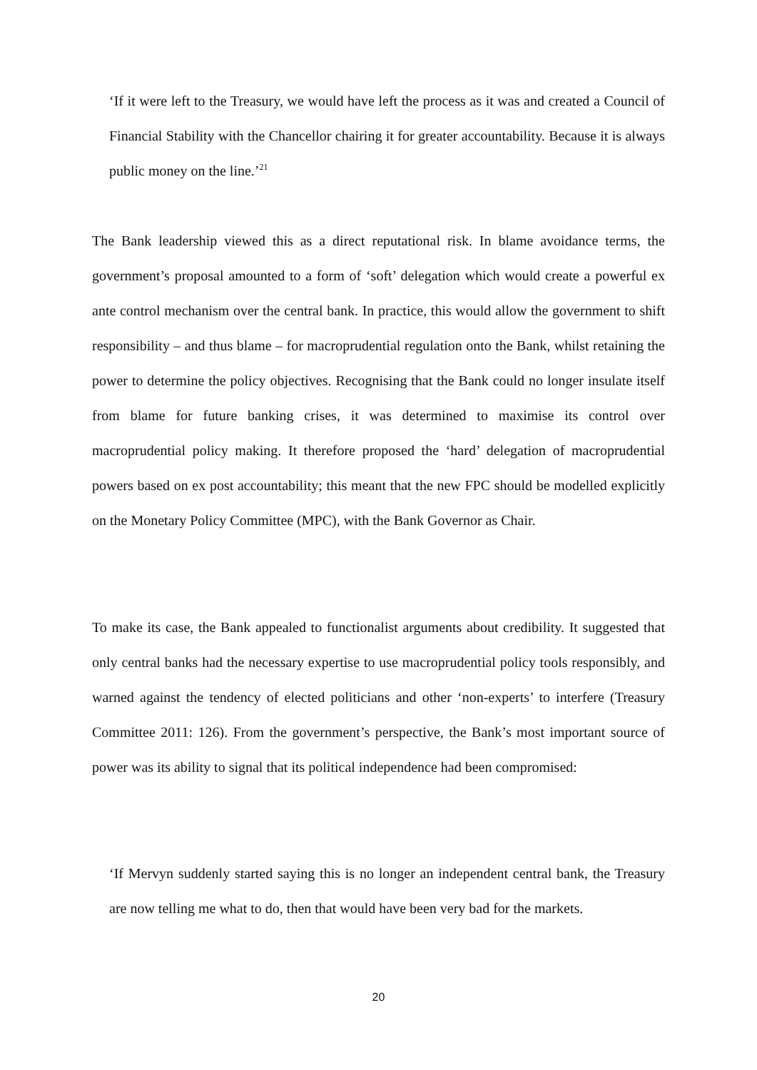‘If it were left to the Treasury, we would have left the process as it was and created a Council of Financial Stability with the Chancellor chairing it for greater accountability. Because it is always public money on the line.’<sup>21</sup>
The Bank leadership viewed this as a direct reputational risk. In blame avoidance terms, the government’s proposal amounted to a form of ‘soft’ delegation which would create a powerful ex ante control mechanism over the central bank. In practice, this would allow the government to shift responsibility – and thus blame – for macroprudential regulation onto the Bank, whilst retaining the power to determine the policy objectives. Recognising that the Bank could no longer insulate itself from blame for future banking crises, it was determined to maximise its control over macroprudential policy making. It therefore proposed the ‘hard’ delegation of macroprudential powers based on ex post accountability; this meant that the new FPC should be modelled explicitly on the Monetary Policy Committee (MPC), with the Bank Governor as Chair.
To make its case, the Bank appealed to functionalist arguments about credibility. It suggested that only central banks had the necessary expertise to use macroprudential policy tools responsibly, and warned against the tendency of elected politicians and other ‘non-experts’ to interfere (Treasury Committee 2011: 126). From the government’s perspective, the Bank’s most important source of power was its ability to signal that its political independence had been compromised:
‘If Mervyn suddenly started saying this is no longer an independent central bank, the Treasury are now telling me what to do, then that would have been very bad for the markets.
20